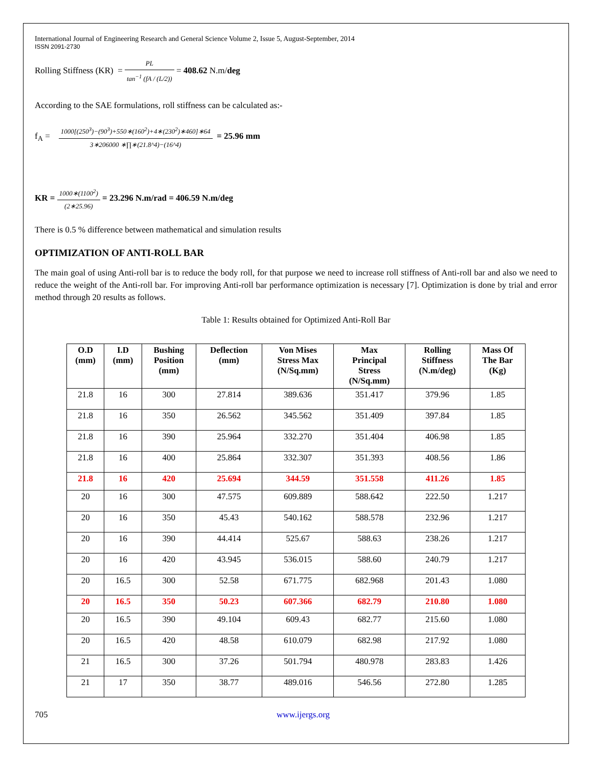International Journal of Engineering Research and General Science Volume 2, Issue 5, August-September, 2014
ISSN 2091-2730
Rolling Stiffness (KR) = PL tan<sup>−1</sup> (fA / (L/2)) = 408.62 N.m/deg
According to the SAE formulations, roll stiffness can be calculated as:-
f<sub>A</sub> = 1000[(250<sup>3</sup>)−(90<sup>3</sup>)+550∗(160<sup>2</sup>)+4∗(230<sup>2</sup>)∗460]∗64 3∗206000 ∗∏∗(21.8^4)−(16^4) = 25.96 mm
KR = 1000∗(1100<sup>2</sup>) (2∗25.96) = 23.296 N.m/rad = 406.59 N.m/deg
There is 0.5 % difference between mathematical and simulation results
OPTIMIZATION OF ANTI-ROLL BAR
The main goal of using Anti-roll bar is to reduce the body roll, for that purpose we need to increase roll stiffness of Anti-roll bar and also we need to reduce the weight of the Anti-roll bar. For improving Anti-roll bar performance optimization is necessary [7]. Optimization is done by trial and error method through 20 results as follows.
Table 1: Results obtained for Optimized Anti-Roll Bar
| O.D (mm) | I.D (mm) | Bushing Position (mm) | Deflection (mm) | Von Mises Stress Max (N/Sq.mm) | Max Principal Stress (N/Sq.mm) | Rolling Stiffness (N.m/deg) | Mass Of The Bar (Kg) |
| --- | --- | --- | --- | --- | --- | --- | --- |
| 21.8 | 16 | 300 | 27.814 | 389.636 | 351.417 | 379.96 | 1.85 |
| 21.8 | 16 | 350 | 26.562 | 345.562 | 351.409 | 397.84 | 1.85 |
| 21.8 | 16 | 390 | 25.964 | 332.270 | 351.404 | 406.98 | 1.85 |
| 21.8 | 16 | 400 | 25.864 | 332.307 | 351.393 | 408.56 | 1.86 |
| 21.8 | 16 | 420 | 25.694 | 344.59 | 351.558 | 411.26 | 1.85 |
| 20 | 16 | 300 | 47.575 | 609.889 | 588.642 | 222.50 | 1.217 |
| 20 | 16 | 350 | 45.43 | 540.162 | 588.578 | 232.96 | 1.217 |
| 20 | 16 | 390 | 44.414 | 525.67 | 588.63 | 238.26 | 1.217 |
| 20 | 16 | 420 | 43.945 | 536.015 | 588.60 | 240.79 | 1.217 |
| 20 | 16.5 | 300 | 52.58 | 671.775 | 682.968 | 201.43 | 1.080 |
| 20 | 16.5 | 350 | 50.23 | 607.366 | 682.79 | 210.80 | 1.080 |
| 20 | 16.5 | 390 | 49.104 | 609.43 | 682.77 | 215.60 | 1.080 |
| 20 | 16.5 | 420 | 48.58 | 610.079 | 682.98 | 217.92 | 1.080 |
| 21 | 16.5 | 300 | 37.26 | 501.794 | 480.978 | 283.83 | 1.426 |
| 21 | 17 | 350 | 38.77 | 489.016 | 546.56 | 272.80 | 1.285 |
705 www.ijergs.org